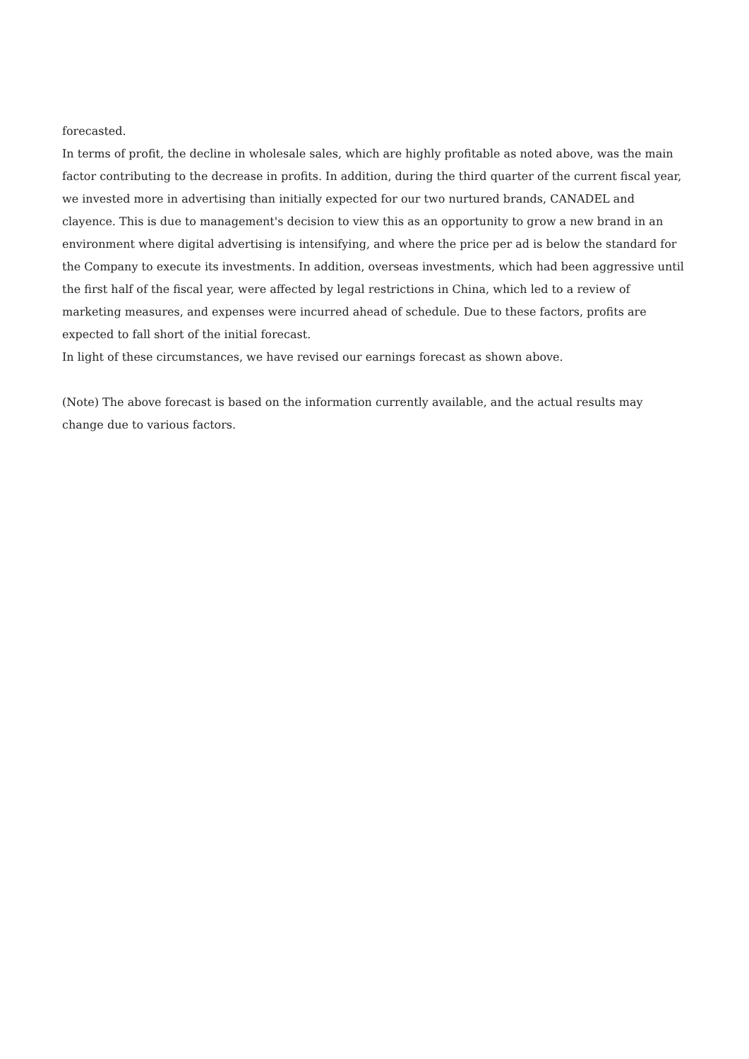forecasted.
In terms of profit, the decline in wholesale sales, which are highly profitable as noted above, was the main factor contributing to the decrease in profits. In addition, during the third quarter of the current fiscal year, we invested more in advertising than initially expected for our two nurtured brands, CANADEL and clayence. This is due to management's decision to view this as an opportunity to grow a new brand in an environment where digital advertising is intensifying, and where the price per ad is below the standard for the Company to execute its investments. In addition, overseas investments, which had been aggressive until the first half of the fiscal year, were affected by legal restrictions in China, which led to a review of marketing measures, and expenses were incurred ahead of schedule. Due to these factors, profits are expected to fall short of the initial forecast.
In light of these circumstances, we have revised our earnings forecast as shown above.
(Note) The above forecast is based on the information currently available, and the actual results may change due to various factors.